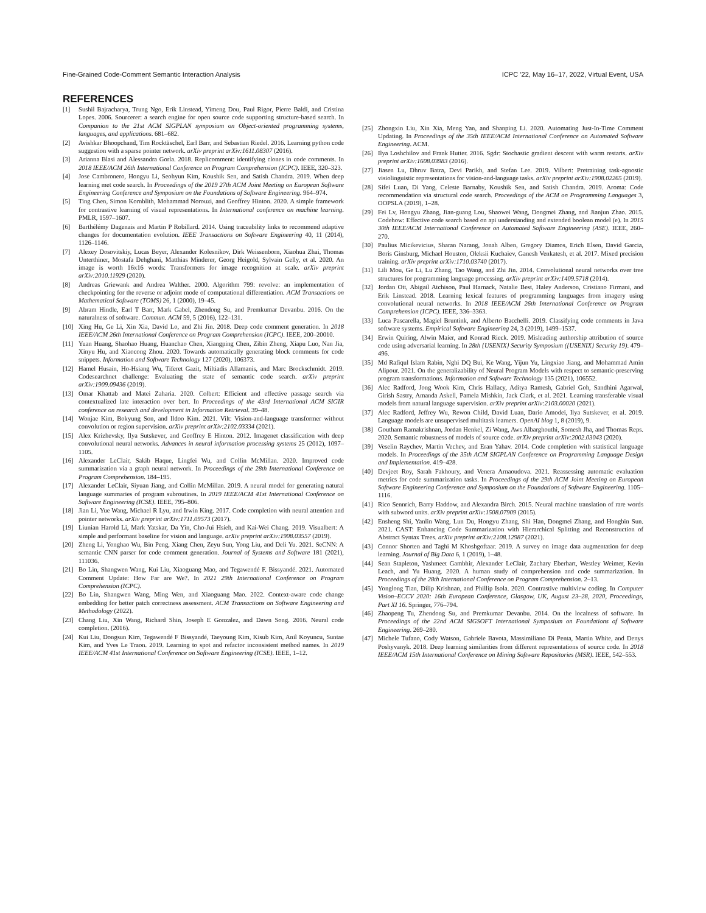Fine-Grained Code-Comment Semantic Interaction Analysis ICPC ’22, May 16–17, 2022, Virtual Event, USA
REFERENCES
[1] Sushil Bajracharya, Trung Ngo, Erik Linstead, Yimeng Dou, Paul Rigor, Pierre Baldi, and Cristina Lopes. 2006. Sourcerer: a search engine for open source code supporting structure-based search. In Companion to the 21st ACM SIGPLAN symposium on Object-oriented programming systems, languages, and applications. 681–682.
[2] Avishkar Bhoopchand, Tim Rocktäschel, Earl Barr, and Sebastian Riedel. 2016. Learning python code suggestion with a sparse pointer network. arXiv preprint arXiv:1611.08307 (2016).
[3] Arianna Blasi and Alessandra Gorla. 2018. Replicomment: identifying clones in code comments. In 2018 IEEE/ACM 26th International Conference on Program Comprehension (ICPC). IEEE, 320–323.
[4] Jose Cambronero, Hongyu Li, Seohyun Kim, Koushik Sen, and Satish Chandra. 2019. When deep learning met code search. In Proceedings of the 2019 27th ACM Joint Meeting on European Software Engineering Conference and Symposium on the Foundations of Software Engineering. 964–974.
[5] Ting Chen, Simon Kornblith, Mohammad Norouzi, and Geoffrey Hinton. 2020. A simple framework for contrastive learning of visual representations. In International conference on machine learning. PMLR, 1597–1607.
[6] Barthélémy Dagenais and Martin P Robillard. 2014. Using traceability links to recommend adaptive changes for documentation evolution. IEEE Transactions on Software Engineering 40, 11 (2014), 1126–1146.
[7] Alexey Dosovitskiy, Lucas Beyer, Alexander Kolesnikov, Dirk Weissenborn, Xiaohua Zhai, Thomas Unterthiner, Mostafa Dehghani, Matthias Minderer, Georg Heigold, Sylvain Gelly, et al. 2020. An image is worth 16x16 words: Transformers for image recognition at scale. arXiv preprint arXiv:2010.11929 (2020).
[8] Andreas Griewank and Andrea Walther. 2000. Algorithm 799: revolve: an implementation of checkpointing for the reverse or adjoint mode of computational differentiation. ACM Transactions on Mathematical Software (TOMS) 26, 1 (2000), 19–45.
[9] Abram Hindle, Earl T Barr, Mark Gabel, Zhendong Su, and Premkumar Devanbu. 2016. On the naturalness of software. Commun. ACM 59, 5 (2016), 122–131.
[10] Xing Hu, Ge Li, Xin Xia, David Lo, and Zhi Jin. 2018. Deep code comment generation. In 2018 IEEE/ACM 26th International Conference on Program Comprehension (ICPC). IEEE, 200–20010.
[11] Yuan Huang, Shaohao Huang, Huanchao Chen, Xiangping Chen, Zibin Zheng, Xiapu Luo, Nan Jia, Xinyu Hu, and Xiaocong Zhou. 2020. Towards automatically generating block comments for code snippets. Information and Software Technology 127 (2020), 106373.
[12] Hamel Husain, Ho-Hsiang Wu, Tiferet Gazit, Miltiadis Allamanis, and Marc Brockschmidt. 2019. Codesearchnet challenge: Evaluating the state of semantic code search. arXiv preprint arXiv:1909.09436 (2019).
[13] Omar Khattab and Matei Zaharia. 2020. Colbert: Efficient and effective passage search via contextualized late interaction over bert. In Proceedings of the 43rd International ACM SIGIR conference on research and development in Information Retrieval. 39–48.
[14] Wonjae Kim, Bokyung Son, and Ildoo Kim. 2021. Vilt: Vision-and-language transformer without convolution or region supervision. arXiv preprint arXiv:2102.03334 (2021).
[15] Alex Krizhevsky, Ilya Sutskever, and Geoffrey E Hinton. 2012. Imagenet classification with deep convolutional neural networks. Advances in neural information processing systems 25 (2012), 1097–1105.
[16] Alexander LeClair, Sakib Haque, Lingfei Wu, and Collin McMillan. 2020. Improved code summarization via a graph neural network. In Proceedings of the 28th International Conference on Program Comprehension. 184–195.
[17] Alexander LeClair, Siyuan Jiang, and Collin McMillan. 2019. A neural model for generating natural language summaries of program subroutines. In 2019 IEEE/ACM 41st International Conference on Software Engineering (ICSE). IEEE, 795–806.
[18] Jian Li, Yue Wang, Michael R Lyu, and Irwin King. 2017. Code completion with neural attention and pointer networks. arXiv preprint arXiv:1711.09573 (2017).
[19] Liunian Harold Li, Mark Yatskar, Da Yin, Cho-Jui Hsieh, and Kai-Wei Chang. 2019. Visualbert: A simple and performant baseline for vision and language. arXiv preprint arXiv:1908.03557 (2019).
[20] Zheng Li, Yonghao Wu, Bin Peng, Xiang Chen, Zeyu Sun, Yong Liu, and Deli Yu. 2021. SeCNN: A semantic CNN parser for code comment generation. Journal of Systems and Software 181 (2021), 111036.
[21] Bo Lin, Shangwen Wang, Kui Liu, Xiaoguang Mao, and Tegawendé F. Bissyandé. 2021. Automated Comment Update: How Far are We?. In 2021 29th International Conference on Program Comprehension (ICPC).
[22] Bo Lin, Shangwen Wang, Ming Wen, and Xiaoguang Mao. 2022. Context-aware code change embedding for better patch correctness assessment. ACM Transactions on Software Engineering and Methodology (2022).
[23] Chang Liu, Xin Wang, Richard Shin, Joseph E Gonzalez, and Dawn Song. 2016. Neural code completion. (2016).
[24] Kui Liu, Dongsun Kim, Tegawendé F Bissyandé, Taeyoung Kim, Kisub Kim, Anil Koyuncu, Suntae Kim, and Yves Le Traon. 2019. Learning to spot and refactor inconsistent method names. In 2019 IEEE/ACM 41st International Conference on Software Engineering (ICSE). IEEE, 1–12.
[25] Zhongxin Liu, Xin Xia, Meng Yan, and Shanping Li. 2020. Automating Just-In-Time Comment Updating. In Proceedings of the 35th IEEE/ACM International Conference on Automated Software Engineering. ACM.
[26] Ilya Loshchilov and Frank Hutter. 2016. Sgdr: Stochastic gradient descent with warm restarts. arXiv preprint arXiv:1608.03983 (2016).
[27] Jiasen Lu, Dhruv Batra, Devi Parikh, and Stefan Lee. 2019. Vilbert: Pretraining task-agnostic visiolinguistic representations for vision-and-language tasks. arXiv preprint arXiv:1908.02265 (2019).
[28] Sifei Luan, Di Yang, Celeste Barnaby, Koushik Sen, and Satish Chandra. 2019. Aroma: Code recommendation via structural code search. Proceedings of the ACM on Programming Languages 3, OOPSLA (2019), 1–28.
[29] Fei Lv, Hongyu Zhang, Jian-guang Lou, Shaowei Wang, Dongmei Zhang, and Jianjun Zhao. 2015. Codehow: Effective code search based on api understanding and extended boolean model (e). In 2015 30th IEEE/ACM International Conference on Automated Software Engineering (ASE). IEEE, 260–270.
[30] Paulius Micikevicius, Sharan Narang, Jonah Alben, Gregory Diamos, Erich Elsen, David Garcia, Boris Ginsburg, Michael Houston, Oleksii Kuchaiev, Ganesh Venkatesh, et al. 2017. Mixed precision training. arXiv preprint arXiv:1710.03740 (2017).
[31] Lili Mou, Ge Li, Lu Zhang, Tao Wang, and Zhi Jin. 2014. Convolutional neural networks over tree structures for programming language processing. arXiv preprint arXiv:1409.5718 (2014).
[32] Jordan Ott, Abigail Atchison, Paul Harnack, Natalie Best, Haley Anderson, Cristiano Firmani, and Erik Linstead. 2018. Learning lexical features of programming languages from imagery using convolutional neural networks. In 2018 IEEE/ACM 26th International Conference on Program Comprehension (ICPC). IEEE, 336–3363.
[33] Luca Pascarella, Magiel Bruntink, and Alberto Bacchelli. 2019. Classifying code comments in Java software systems. Empirical Software Engineering 24, 3 (2019), 1499–1537.
[34] Erwin Quiring, Alwin Maier, and Konrad Rieck. 2019. Misleading authorship attribution of source code using adversarial learning. In 28th {USENIX} Security Symposium ({USENIX} Security 19). 479–496.
[35] Md Rafiqul Islam Rabin, Nghi DQ Bui, Ke Wang, Yijun Yu, Lingxiao Jiang, and Mohammad Amin Alipour. 2021. On the generalizability of Neural Program Models with respect to semantic-preserving program transformations. Information and Software Technology 135 (2021), 106552.
[36] Alec Radford, Jong Wook Kim, Chris Hallacy, Aditya Ramesh, Gabriel Goh, Sandhini Agarwal, Girish Sastry, Amanda Askell, Pamela Mishkin, Jack Clark, et al. 2021. Learning transferable visual models from natural language supervision. arXiv preprint arXiv:2103.00020 (2021).
[37] Alec Radford, Jeffrey Wu, Rewon Child, David Luan, Dario Amodei, Ilya Sutskever, et al. 2019. Language models are unsupervised multitask learners. OpenAI blog 1, 8 (2019), 9.
[38] Goutham Ramakrishnan, Jordan Henkel, Zi Wang, Aws Albarghouthi, Somesh Jha, and Thomas Reps. 2020. Semantic robustness of models of source code. arXiv preprint arXiv:2002.03043 (2020).
[39] Veselin Raychev, Martin Vechev, and Eran Yahav. 2014. Code completion with statistical language models. In Proceedings of the 35th ACM SIGPLAN Conference on Programming Language Design and Implementation. 419–428.
[40] Devjeet Roy, Sarah Fakhoury, and Venera Arnaoudova. 2021. Reassessing automatic evaluation metrics for code summarization tasks. In Proceedings of the 29th ACM Joint Meeting on European Software Engineering Conference and Symposium on the Foundations of Software Engineering. 1105–1116.
[41] Rico Sennrich, Barry Haddow, and Alexandra Birch. 2015. Neural machine translation of rare words with subword units. arXiv preprint arXiv:1508.07909 (2015).
[42] Ensheng Shi, Yanlin Wang, Lun Du, Hongyu Zhang, Shi Han, Dongmei Zhang, and Hongbin Sun. 2021. CAST: Enhancing Code Summarization with Hierarchical Splitting and Reconstruction of Abstract Syntax Trees. arXiv preprint arXiv:2108.12987 (2021).
[43] Connor Shorten and Taghi M Khoshgoftaar. 2019. A survey on image data augmentation for deep learning. Journal of Big Data 6, 1 (2019), 1–48.
[44] Sean Stapleton, Yashmeet Gambhir, Alexander LeClair, Zachary Eberhart, Westley Weimer, Kevin Leach, and Yu Huang. 2020. A human study of comprehension and code summarization. In Proceedings of the 28th International Conference on Program Comprehension. 2–13.
[45] Yonglong Tian, Dilip Krishnan, and Phillip Isola. 2020. Contrastive multiview coding. In Computer Vision–ECCV 2020: 16th European Conference, Glasgow, UK, August 23–28, 2020, Proceedings, Part XI 16. Springer, 776–794.
[46] Zhaopeng Tu, Zhendong Su, and Premkumar Devanbu. 2014. On the localness of software. In Proceedings of the 22nd ACM SIGSOFT International Symposium on Foundations of Software Engineering. 269–280.
[47] Michele Tufano, Cody Watson, Gabriele Bavota, Massimiliano Di Penta, Martin White, and Denys Poshyvanyk. 2018. Deep learning similarities from different representations of source code. In 2018 IEEE/ACM 15th International Conference on Mining Software Repositories (MSR). IEEE, 542–553.